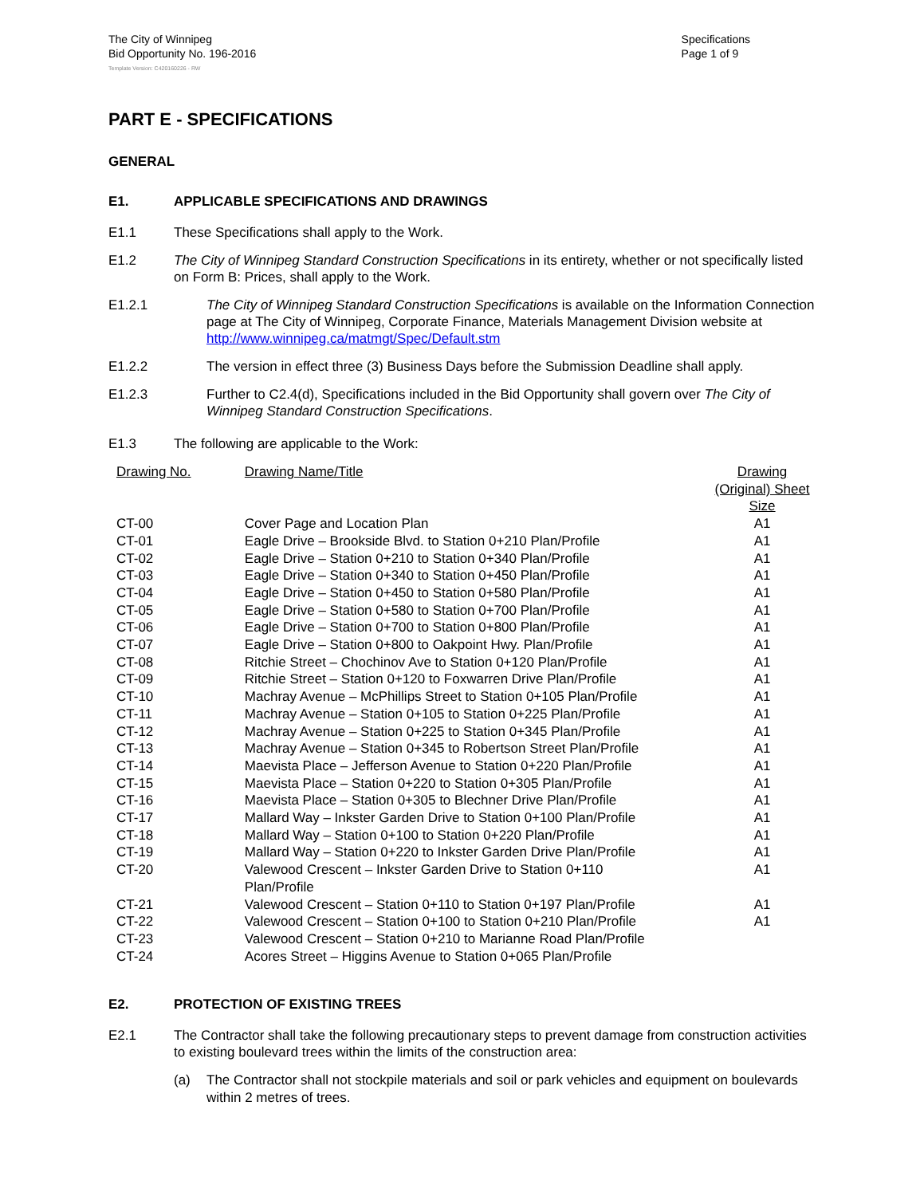The City of Winnipeg
Bid Opportunity No. 196-2016
Specifications
Page 1 of 9
Template Version: C420160226 - RW
PART E - SPECIFICATIONS
GENERAL
E1. APPLICABLE SPECIFICATIONS AND DRAWINGS
E1.1 These Specifications shall apply to the Work.
E1.2 The City of Winnipeg Standard Construction Specifications in its entirety, whether or not specifically listed on Form B: Prices, shall apply to the Work.
E1.2.1 The City of Winnipeg Standard Construction Specifications is available on the Information Connection page at The City of Winnipeg, Corporate Finance, Materials Management Division website at http://www.winnipeg.ca/matmgt/Spec/Default.stm
E1.2.2 The version in effect three (3) Business Days before the Submission Deadline shall apply.
E1.2.3 Further to C2.4(d), Specifications included in the Bid Opportunity shall govern over The City of Winnipeg Standard Construction Specifications.
E1.3 The following are applicable to the Work:
| Drawing No. | Drawing Name/Title | Drawing (Original) Sheet Size |
| --- | --- | --- |
| CT-00 | Cover Page and Location Plan | A1 |
| CT-01 | Eagle Drive – Brookside Blvd. to Station 0+210 Plan/Profile | A1 |
| CT-02 | Eagle Drive – Station 0+210 to Station 0+340 Plan/Profile | A1 |
| CT-03 | Eagle Drive – Station 0+340 to Station 0+450 Plan/Profile | A1 |
| CT-04 | Eagle Drive – Station 0+450 to Station 0+580 Plan/Profile | A1 |
| CT-05 | Eagle Drive – Station 0+580 to Station 0+700 Plan/Profile | A1 |
| CT-06 | Eagle Drive – Station 0+700 to Station 0+800 Plan/Profile | A1 |
| CT-07 | Eagle Drive – Station 0+800 to Oakpoint Hwy. Plan/Profile | A1 |
| CT-08 | Ritchie Street – Chochinov Ave to Station 0+120 Plan/Profile | A1 |
| CT-09 | Ritchie Street – Station 0+120 to Foxwarren Drive Plan/Profile | A1 |
| CT-10 | Machray Avenue – McPhillips Street to Station 0+105 Plan/Profile | A1 |
| CT-11 | Machray Avenue – Station 0+105 to Station 0+225 Plan/Profile | A1 |
| CT-12 | Machray Avenue – Station 0+225 to Station 0+345 Plan/Profile | A1 |
| CT-13 | Machray Avenue – Station 0+345 to Robertson Street Plan/Profile | A1 |
| CT-14 | Maevista Place – Jefferson Avenue to Station 0+220 Plan/Profile | A1 |
| CT-15 | Maevista Place – Station 0+220 to Station 0+305 Plan/Profile | A1 |
| CT-16 | Maevista Place – Station 0+305 to Blechner Drive Plan/Profile | A1 |
| CT-17 | Mallard Way – Inkster Garden Drive to Station 0+100 Plan/Profile | A1 |
| CT-18 | Mallard Way – Station 0+100 to Station 0+220 Plan/Profile | A1 |
| CT-19 | Mallard Way – Station 0+220 to Inkster Garden Drive Plan/Profile | A1 |
| CT-20 | Valewood Crescent – Inkster Garden Drive to Station 0+110 Plan/Profile | A1 |
| CT-21 | Valewood Crescent – Station 0+110 to Station 0+197 Plan/Profile | A1 |
| CT-22 | Valewood Crescent – Station 0+100 to Station 0+210 Plan/Profile | A1 |
| CT-23 | Valewood Crescent – Station 0+210 to Marianne Road Plan/Profile | |
| CT-24 | Acores Street – Higgins Avenue to Station 0+065 Plan/Profile | |
E2. PROTECTION OF EXISTING TREES
E2.1 The Contractor shall take the following precautionary steps to prevent damage from construction activities to existing boulevard trees within the limits of the construction area:
(a) The Contractor shall not stockpile materials and soil or park vehicles and equipment on boulevards within 2 metres of trees.